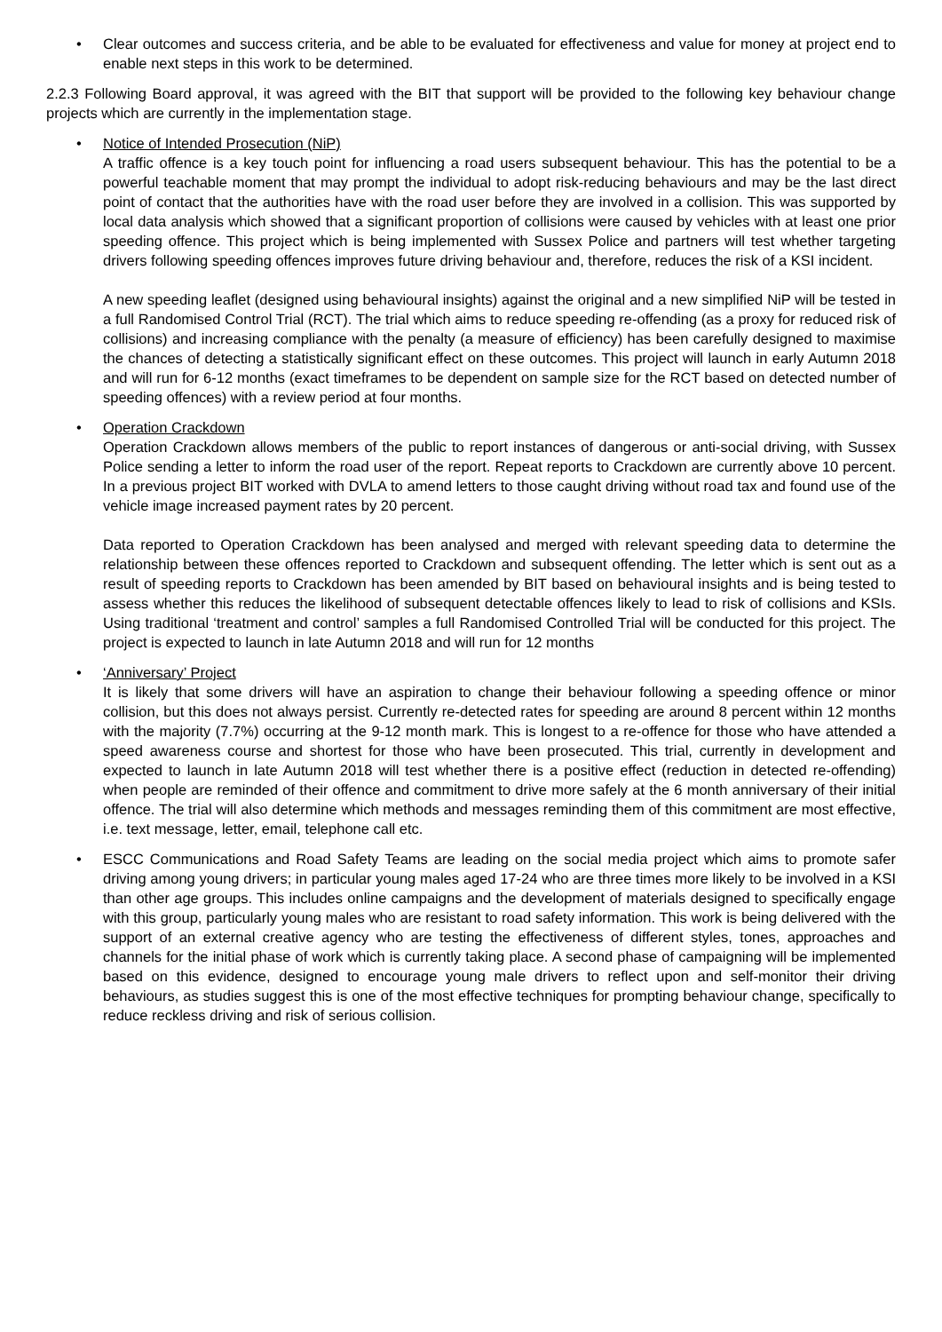•
Clear outcomes and success criteria, and be able to be evaluated for effectiveness and value for money at project end to enable next steps in this work to be determined.
2.2.3 Following Board approval, it was agreed with the BIT that support will be provided to the following key behaviour change projects which are currently in the implementation stage.
•
Notice of Intended Prosecution (NiP)
A traffic offence is a key touch point for influencing a road users subsequent behaviour. This has the potential to be a powerful teachable moment that may prompt the individual to adopt risk-reducing behaviours and may be the last direct point of contact that the authorities have with the road user before they are involved in a collision. This was supported by local data analysis which showed that a significant proportion of collisions were caused by vehicles with at least one prior speeding offence. This project which is being implemented with Sussex Police and partners will test whether targeting drivers following speeding offences improves future driving behaviour and, therefore, reduces the risk of a KSI incident.
A new speeding leaflet (designed using behavioural insights) against the original and a new simplified NiP will be tested in a full Randomised Control Trial (RCT). The trial which aims to reduce speeding re-offending (as a proxy for reduced risk of collisions) and increasing compliance with the penalty (a measure of efficiency) has been carefully designed to maximise the chances of detecting a statistically significant effect on these outcomes. This project will launch in early Autumn 2018 and will run for 6-12 months (exact timeframes to be dependent on sample size for the RCT based on detected number of speeding offences) with a review period at four months.
•
Operation Crackdown
Operation Crackdown allows members of the public to report instances of dangerous or anti-social driving, with Sussex Police sending a letter to inform the road user of the report. Repeat reports to Crackdown are currently above 10 percent. In a previous project BIT worked with DVLA to amend letters to those caught driving without road tax and found use of the vehicle image increased payment rates by 20 percent.
Data reported to Operation Crackdown has been analysed and merged with relevant speeding data to determine the relationship between these offences reported to Crackdown and subsequent offending. The letter which is sent out as a result of speeding reports to Crackdown has been amended by BIT based on behavioural insights and is being tested to assess whether this reduces the likelihood of subsequent detectable offences likely to lead to risk of collisions and KSIs. Using traditional ‘treatment and control’ samples a full Randomised Controlled Trial will be conducted for this project. The project is expected to launch in late Autumn 2018 and will run for 12 months
•
‘Anniversary’ Project
It is likely that some drivers will have an aspiration to change their behaviour following a speeding offence or minor collision, but this does not always persist. Currently re-detected rates for speeding are around 8 percent within 12 months with the majority (7.7%) occurring at the 9-12 month mark. This is longest to a re-offence for those who have attended a speed awareness course and shortest for those who have been prosecuted. This trial, currently in development and expected to launch in late Autumn 2018 will test whether there is a positive effect (reduction in detected re-offending) when people are reminded of their offence and commitment to drive more safely at the 6 month anniversary of their initial offence. The trial will also determine which methods and messages reminding them of this commitment are most effective, i.e. text message, letter, email, telephone call etc.
•
ESCC Communications and Road Safety Teams are leading on the social media project which aims to promote safer driving among young drivers; in particular young males aged 17-24 who are three times more likely to be involved in a KSI than other age groups. This includes online campaigns and the development of materials designed to specifically engage with this group, particularly young males who are resistant to road safety information. This work is being delivered with the support of an external creative agency who are testing the effectiveness of different styles, tones, approaches and channels for the initial phase of work which is currently taking place. A second phase of campaigning will be implemented based on this evidence, designed to encourage young male drivers to reflect upon and self-monitor their driving behaviours, as studies suggest this is one of the most effective techniques for prompting behaviour change, specifically to reduce reckless driving and risk of serious collision.